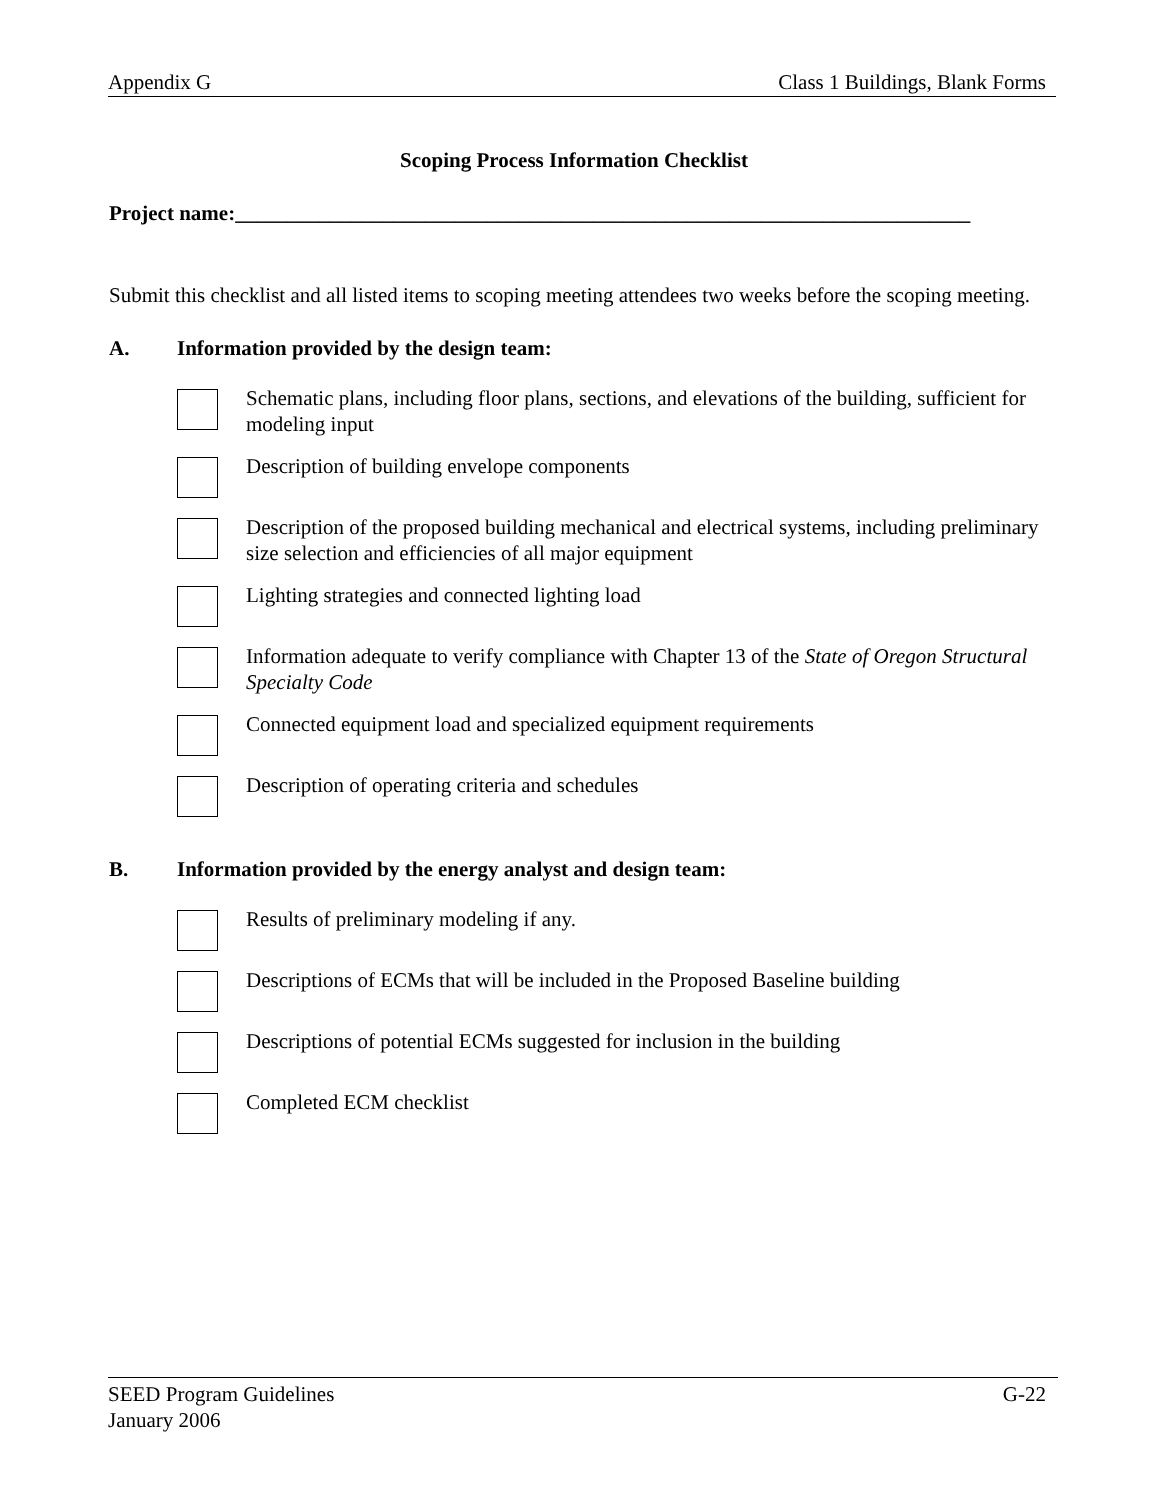Appendix G Class 1 Buildings, Blank Forms
Scoping Process Information Checklist
Project name:______________________________________________________________________
Submit this checklist and all listed items to scoping meeting attendees two weeks before the scoping meeting.
A. Information provided by the design team:
Schematic plans, including floor plans, sections, and elevations of the building, sufficient for modeling input
Description of building envelope components
Description of the proposed building mechanical and electrical systems, including preliminary size selection and efficiencies of all major equipment
Lighting strategies and connected lighting load
Information adequate to verify compliance with Chapter 13 of the State of Oregon Structural Specialty Code
Connected equipment load and specialized equipment requirements
Description of operating criteria and schedules
B. Information provided by the energy analyst and design team:
Results of preliminary modeling if any.
Descriptions of ECMs that will be included in the Proposed Baseline building
Descriptions of potential ECMs suggested for inclusion in the building
Completed ECM checklist
SEED Program Guidelines
January 2006 G-22